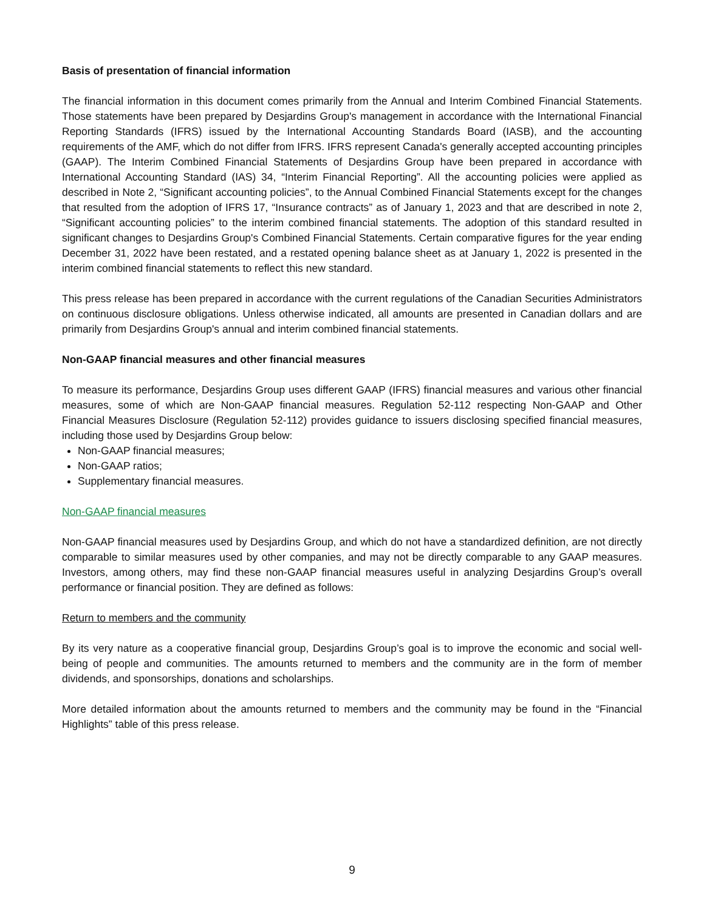Basis of presentation of financial information
The financial information in this document comes primarily from the Annual and Interim Combined Financial Statements. Those statements have been prepared by Desjardins Group's management in accordance with the International Financial Reporting Standards (IFRS) issued by the International Accounting Standards Board (IASB), and the accounting requirements of the AMF, which do not differ from IFRS. IFRS represent Canada's generally accepted accounting principles (GAAP). The Interim Combined Financial Statements of Desjardins Group have been prepared in accordance with International Accounting Standard (IAS) 34, “Interim Financial Reporting”. All the accounting policies were applied as described in Note 2, “Significant accounting policies”, to the Annual Combined Financial Statements except for the changes that resulted from the adoption of IFRS 17, “Insurance contracts” as of January 1, 2023 and that are described in note 2, “Significant accounting policies” to the interim combined financial statements. The adoption of this standard resulted in significant changes to Desjardins Group's Combined Financial Statements. Certain comparative figures for the year ending December 31, 2022 have been restated, and a restated opening balance sheet as at January 1, 2022 is presented in the interim combined financial statements to reflect this new standard.
This press release has been prepared in accordance with the current regulations of the Canadian Securities Administrators on continuous disclosure obligations. Unless otherwise indicated, all amounts are presented in Canadian dollars and are primarily from Desjardins Group's annual and interim combined financial statements.
Non-GAAP financial measures and other financial measures
To measure its performance, Desjardins Group uses different GAAP (IFRS) financial measures and various other financial measures, some of which are Non-GAAP financial measures. Regulation 52-112 respecting Non-GAAP and Other Financial Measures Disclosure (Regulation 52-112) provides guidance to issuers disclosing specified financial measures, including those used by Desjardins Group below:
Non-GAAP financial measures;
Non-GAAP ratios;
Supplementary financial measures.
Non-GAAP financial measures
Non-GAAP financial measures used by Desjardins Group, and which do not have a standardized definition, are not directly comparable to similar measures used by other companies, and may not be directly comparable to any GAAP measures. Investors, among others, may find these non-GAAP financial measures useful in analyzing Desjardins Group’s overall performance or financial position. They are defined as follows:
Return to members and the community
By its very nature as a cooperative financial group, Desjardins Group’s goal is to improve the economic and social well-being of people and communities. The amounts returned to members and the community are in the form of member dividends, and sponsorships, donations and scholarships.
More detailed information about the amounts returned to members and the community may be found in the “Financial Highlights” table of this press release.
9